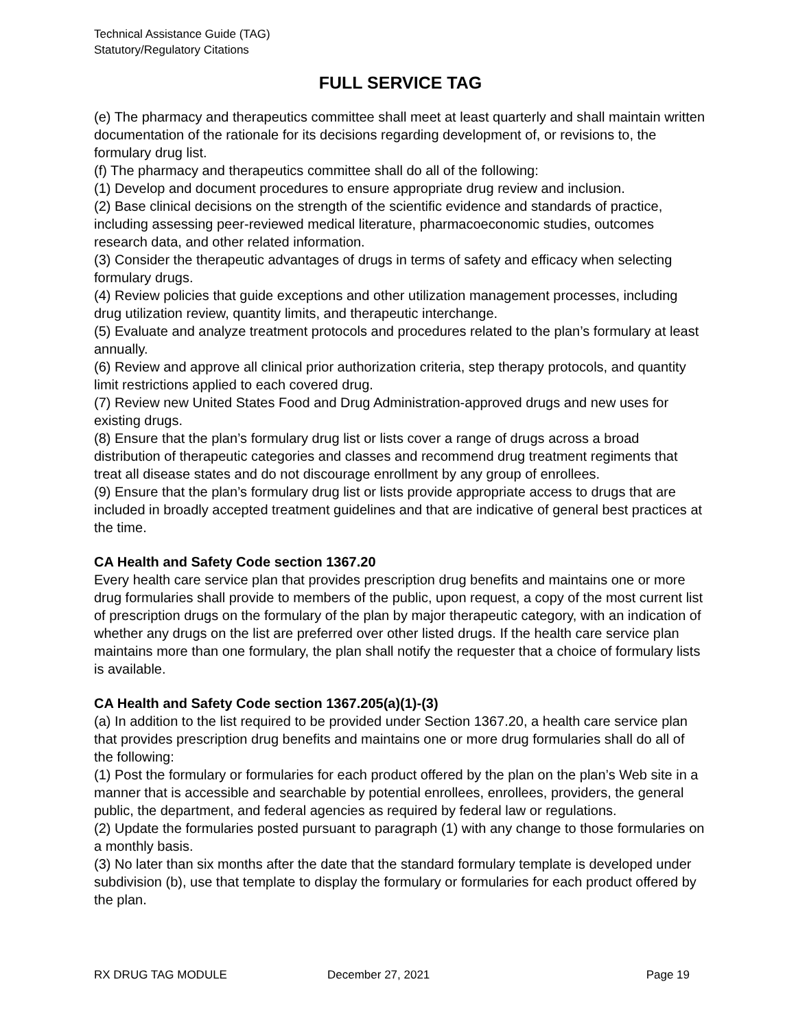Technical Assistance Guide (TAG)
Statutory/Regulatory Citations
FULL SERVICE TAG
(e) The pharmacy and therapeutics committee shall meet at least quarterly and shall maintain written documentation of the rationale for its decisions regarding development of, or revisions to, the formulary drug list.
(f) The pharmacy and therapeutics committee shall do all of the following:
(1) Develop and document procedures to ensure appropriate drug review and inclusion.
(2) Base clinical decisions on the strength of the scientific evidence and standards of practice, including assessing peer-reviewed medical literature, pharmacoeconomic studies, outcomes research data, and other related information.
(3) Consider the therapeutic advantages of drugs in terms of safety and efficacy when selecting formulary drugs.
(4) Review policies that guide exceptions and other utilization management processes, including drug utilization review, quantity limits, and therapeutic interchange.
(5) Evaluate and analyze treatment protocols and procedures related to the plan’s formulary at least annually.
(6) Review and approve all clinical prior authorization criteria, step therapy protocols, and quantity limit restrictions applied to each covered drug.
(7) Review new United States Food and Drug Administration-approved drugs and new uses for existing drugs.
(8) Ensure that the plan’s formulary drug list or lists cover a range of drugs across a broad distribution of therapeutic categories and classes and recommend drug treatment regiments that treat all disease states and do not discourage enrollment by any group of enrollees.
(9) Ensure that the plan’s formulary drug list or lists provide appropriate access to drugs that are included in broadly accepted treatment guidelines and that are indicative of general best practices at the time.
CA Health and Safety Code section 1367.20
Every health care service plan that provides prescription drug benefits and maintains one or more drug formularies shall provide to members of the public, upon request, a copy of the most current list of prescription drugs on the formulary of the plan by major therapeutic category, with an indication of whether any drugs on the list are preferred over other listed drugs. If the health care service plan maintains more than one formulary, the plan shall notify the requester that a choice of formulary lists is available.
CA Health and Safety Code section 1367.205(a)(1)-(3)
(a) In addition to the list required to be provided under Section 1367.20, a health care service plan that provides prescription drug benefits and maintains one or more drug formularies shall do all of the following:
(1) Post the formulary or formularies for each product offered by the plan on the plan’s Web site in a manner that is accessible and searchable by potential enrollees, enrollees, providers, the general public, the department, and federal agencies as required by federal law or regulations.
(2) Update the formularies posted pursuant to paragraph (1) with any change to those formularies on a monthly basis.
(3) No later than six months after the date that the standard formulary template is developed under subdivision (b), use that template to display the formulary or formularies for each product offered by the plan.
RX DRUG TAG MODULE December 27, 2021 Page 19